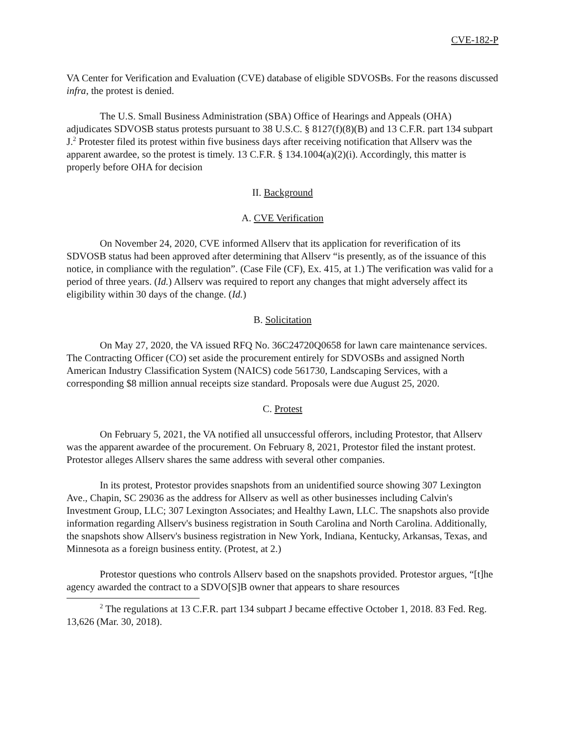CVE-182-P
VA Center for Verification and Evaluation (CVE) database of eligible SDVOSBs. For the reasons discussed infra, the protest is denied.
The U.S. Small Business Administration (SBA) Office of Hearings and Appeals (OHA) adjudicates SDVOSB status protests pursuant to 38 U.S.C. § 8127(f)(8)(B) and 13 C.F.R. part 134 subpart J.<sup>2</sup> Protester filed its protest within five business days after receiving notification that Allserv was the apparent awardee, so the protest is timely. 13 C.F.R. § 134.1004(a)(2)(i). Accordingly, this matter is properly before OHA for decision
II. Background
A. CVE Verification
On November 24, 2020, CVE informed Allserv that its application for reverification of its SDVOSB status had been approved after determining that Allserv “is presently, as of the issuance of this notice, in compliance with the regulation”. (Case File (CF), Ex. 415, at 1.) The verification was valid for a period of three years. (Id.) Allserv was required to report any changes that might adversely affect its eligibility within 30 days of the change. (Id.)
B. Solicitation
On May 27, 2020, the VA issued RFQ No. 36C24720Q0658 for lawn care maintenance services. The Contracting Officer (CO) set aside the procurement entirely for SDVOSBs and assigned North American Industry Classification System (NAICS) code 561730, Landscaping Services, with a corresponding $8 million annual receipts size standard. Proposals were due August 25, 2020.
C. Protest
On February 5, 2021, the VA notified all unsuccessful offerors, including Protestor, that Allserv was the apparent awardee of the procurement. On February 8, 2021, Protestor filed the instant protest. Protestor alleges Allserv shares the same address with several other companies.
In its protest, Protestor provides snapshots from an unidentified source showing 307 Lexington Ave., Chapin, SC 29036 as the address for Allserv as well as other businesses including Calvin's Investment Group, LLC; 307 Lexington Associates; and Healthy Lawn, LLC. The snapshots also provide information regarding Allserv's business registration in South Carolina and North Carolina. Additionally, the snapshots show Allserv's business registration in New York, Indiana, Kentucky, Arkansas, Texas, and Minnesota as a foreign business entity. (Protest, at 2.)
Protestor questions who controls Allserv based on the snapshots provided. Protestor argues, “[t]he agency awarded the contract to a SDVO[S]B owner that appears to share resources
<sup>2</sup> The regulations at 13 C.F.R. part 134 subpart J became effective October 1, 2018. 83 Fed. Reg. 13,626 (Mar. 30, 2018).